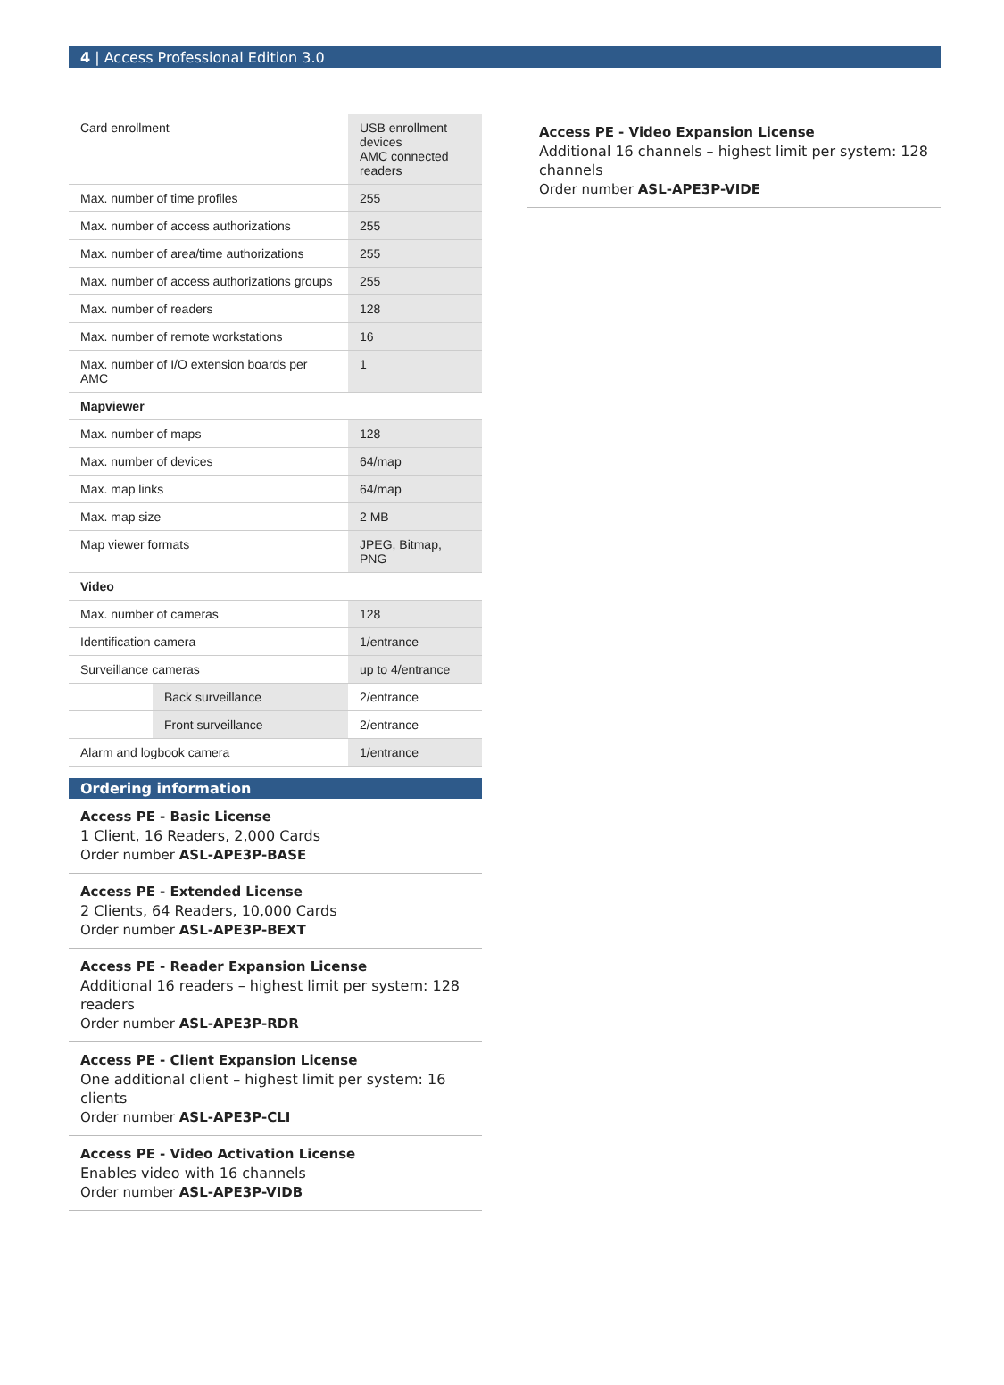4 | Access Professional Edition 3.0
| Card enrollment | USB enrollment devices AMC connected readers |
| Max. number of time profiles | 255 |
| Max. number of access authorizations | 255 |
| Max. number of area/time authorizations | 255 |
| Max. number of access authorizations groups | 255 |
| Max. number of readers | 128 |
| Max. number of remote workstations | 16 |
| Max. number of I/O extension boards per AMC | 1 |
| Mapviewer | |
| Max. number of maps | 128 |
| Max. number of devices | 64/map |
| Max. map links | 64/map |
| Max. map size | 2 MB |
| Map viewer formats | JPEG, Bitmap, PNG |
| Video | |
| Max. number of cameras | 128 |
| Identification camera | 1/entrance |
| Surveillance cameras | up to 4/entrance |
| Back surveillance | 2/entrance |
| Front surveillance | 2/entrance |
| Alarm and logbook camera | 1/entrance |
Ordering information
Access PE - Basic License
1 Client, 16 Readers, 2,000 Cards
Order number ASL-APE3P-BASE
Access PE - Extended License
2 Clients, 64 Readers, 10,000 Cards
Order number ASL-APE3P-BEXT
Access PE - Reader Expansion License
Additional 16 readers – highest limit per system: 128 readers
Order number ASL-APE3P-RDR
Access PE - Client Expansion License
One additional client – highest limit per system: 16 clients
Order number ASL-APE3P-CLI
Access PE - Video Activation License
Enables video with 16 channels
Order number ASL-APE3P-VIDB
Access PE - Video Expansion License
Additional 16 channels – highest limit per system: 128 channels
Order number ASL-APE3P-VIDE